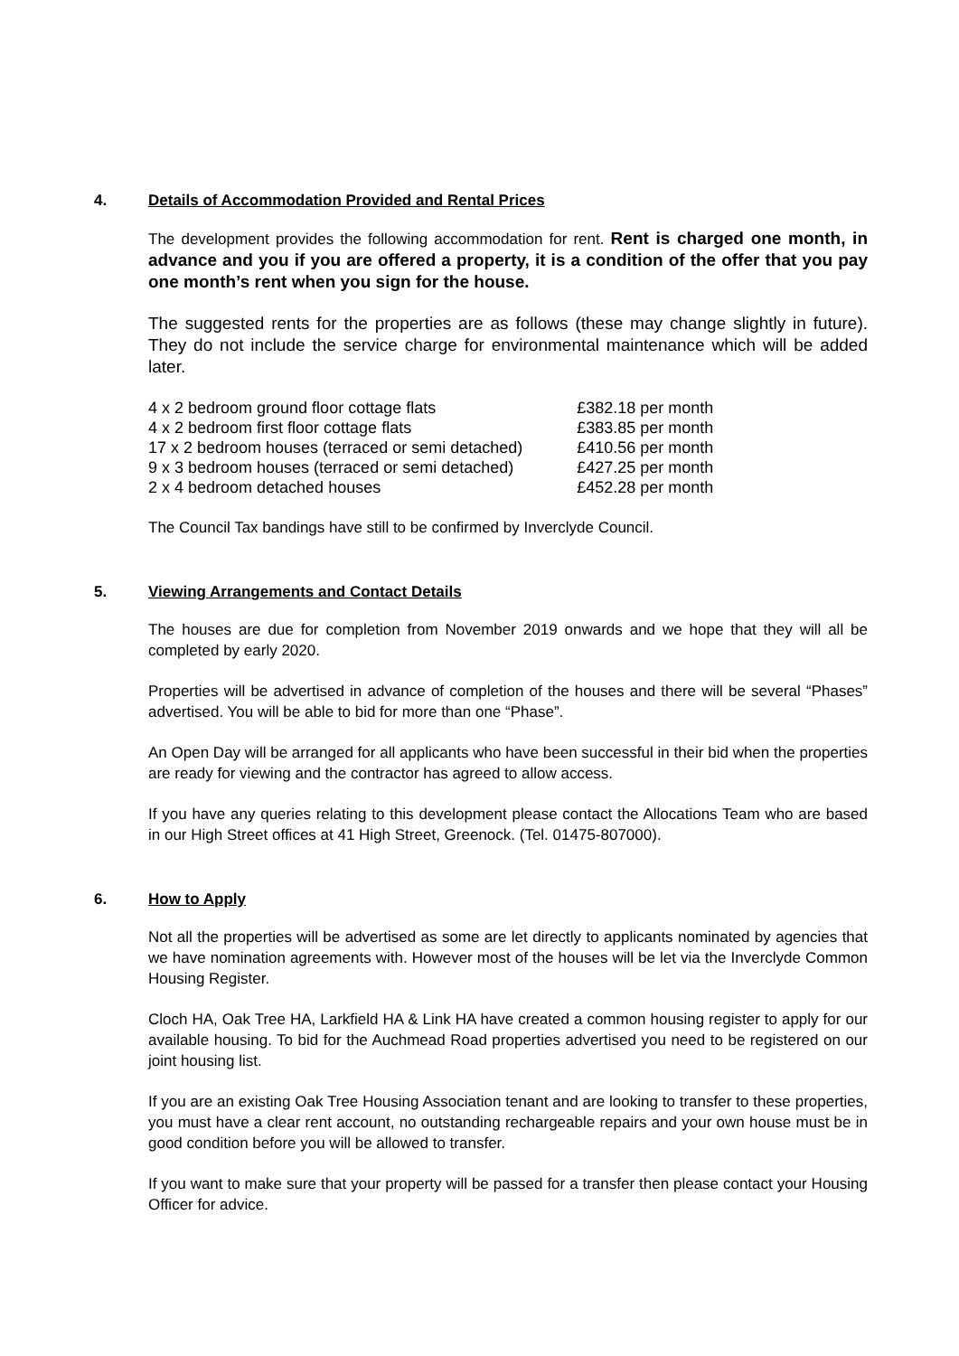4. Details of Accommodation Provided and Rental Prices
The development provides the following accommodation for rent. Rent is charged one month, in advance and you if you are offered a property, it is a condition of the offer that you pay one month’s rent when you sign for the house.
The suggested rents for the properties are as follows (these may change slightly in future). They do not include the service charge for environmental maintenance which will be added later.
| 4 x 2 bedroom ground floor cottage flats | £382.18 per month |
| 4 x 2 bedroom first floor cottage flats | £383.85 per month |
| 17 x 2 bedroom houses (terraced or semi detached) | £410.56 per month |
| 9 x 3 bedroom houses (terraced or semi detached) | £427.25 per month |
| 2 x 4 bedroom detached houses | £452.28 per month |
The Council Tax bandings have still to be confirmed by Inverclyde Council.
5. Viewing Arrangements and Contact Details
The houses are due for completion from November 2019 onwards and we hope that they will all be completed by early 2020.
Properties will be advertised in advance of completion of the houses and there will be several “Phases” advertised. You will be able to bid for more than one “Phase”.
An Open Day will be arranged for all applicants who have been successful in their bid when the properties are ready for viewing and the contractor has agreed to allow access.
If you have any queries relating to this development please contact the Allocations Team who are based in our High Street offices at 41 High Street, Greenock. (Tel. 01475-807000).
6. How to Apply
Not all the properties will be advertised as some are let directly to applicants nominated by agencies that we have nomination agreements with. However most of the houses will be let via the Inverclyde Common Housing Register.
Cloch HA, Oak Tree HA, Larkfield HA & Link HA have created a common housing register to apply for our available housing. To bid for the Auchmead Road properties advertised you need to be registered on our joint housing list.
If you are an existing Oak Tree Housing Association tenant and are looking to transfer to these properties, you must have a clear rent account, no outstanding rechargeable repairs and your own house must be in good condition before you will be allowed to transfer.
If you want to make sure that your property will be passed for a transfer then please contact your Housing Officer for advice.